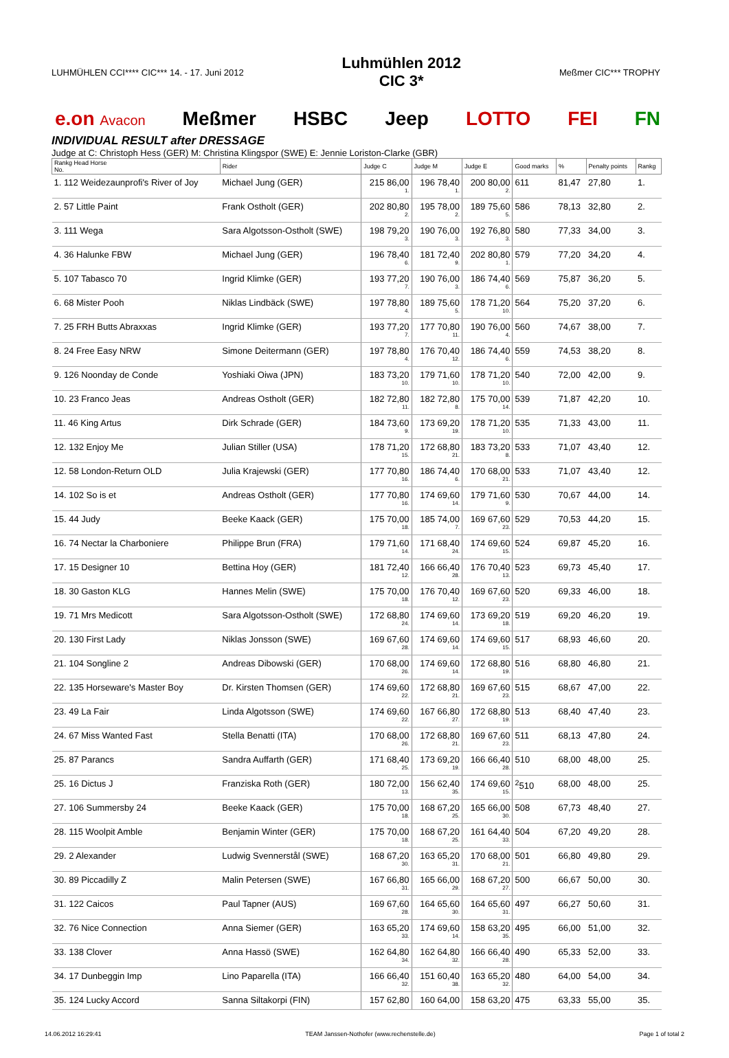LUHMÜHLEN CCI**** CIC*** 14. - 17. Juni 2012
Luhmühlen 2012
CIC 3*
Meßmer CIC*** TROPHY
e.on Avacon Meßmer HSBC Jeep LOTTO FEI FN
INDIVIDUAL RESULT after DRESSAGE
Judge at C: Christoph Hess (GER) M: Christina Klingspor (SWE) E: Jennie Loriston-Clarke (GBR)
| Rankg Head Horse No. | Rider | Judge C | Judge M | Judge E | Good marks | % | Penalty points | Rankg |
| --- | --- | --- | --- | --- | --- | --- | --- | --- |
| 1. 112 Weidezaunprofi's River of Joy | Michael Jung (GER) | 215 86,00 1. | 196 78,40 1. | 200 80,00 2. | 611 | 81,47 | 27,80 | 1. |
| 2. 57 Little Paint | Frank Ostholt (GER) | 202 80,80 2. | 195 78,00 2. | 189 75,60 5. | 586 | 78,13 | 32,80 | 2. |
| 3. 111 Wega | Sara Algotsson-Ostholt (SWE) | 198 79,20 3. | 190 76,00 3. | 192 76,80 3. | 580 | 77,33 | 34,00 | 3. |
| 4. 36 Halunke FBW | Michael Jung (GER) | 196 78,40 6. | 181 72,40 9. | 202 80,80 1. | 579 | 77,20 | 34,20 | 4. |
| 5. 107 Tabasco 70 | Ingrid Klimke (GER) | 193 77,20 7. | 190 76,00 3. | 186 74,40 6. | 569 | 75,87 | 36,20 | 5. |
| 6. 68 Mister Pooh | Niklas Lindbäck (SWE) | 197 78,80 4. | 189 75,60 5. | 178 71,20 10. | 564 | 75,20 | 37,20 | 6. |
| 7. 25 FRH Butts Abraxxas | Ingrid Klimke (GER) | 193 77,20 7. | 177 70,80 11. | 190 76,00 4. | 560 | 74,67 | 38,00 | 7. |
| 8. 24 Free Easy NRW | Simone Deitermann (GER) | 197 78,80 4. | 176 70,40 12. | 186 74,40 6. | 559 | 74,53 | 38,20 | 8. |
| 9. 126 Noonday de Conde | Yoshiaki Oiwa (JPN) | 183 73,20 10. | 179 71,60 10. | 178 71,20 10. | 540 | 72,00 | 42,00 | 9. |
| 10. 23 Franco Jeas | Andreas Ostholt (GER) | 182 72,80 11. | 182 72,80 8. | 175 70,00 14. | 539 | 71,87 | 42,20 | 10. |
| 11. 46 King Artus | Dirk Schrade (GER) | 184 73,60 9. | 173 69,20 19. | 178 71,20 10. | 535 | 71,33 | 43,00 | 11. |
| 12. 132 Enjoy Me | Julian Stiller (USA) | 178 71,20 15. | 172 68,80 21. | 183 73,20 8. | 533 | 71,07 | 43,40 | 12. |
| 12. 58 London-Return OLD | Julia Krajewski (GER) | 177 70,80 16. | 186 74,40 6. | 170 68,00 21. | 533 | 71,07 | 43,40 | 12. |
| 14. 102 So is et | Andreas Ostholt (GER) | 177 70,80 16. | 174 69,60 14. | 179 71,60 9. | 530 | 70,67 | 44,00 | 14. |
| 15. 44 Judy | Beeke Kaack (GER) | 175 70,00 18. | 185 74,00 7. | 169 67,60 23. | 529 | 70,53 | 44,20 | 15. |
| 16. 74 Nectar la Charboniere | Philippe Brun (FRA) | 179 71,60 14. | 171 68,40 24. | 174 69,60 15. | 524 | 69,87 | 45,20 | 16. |
| 17. 15 Designer 10 | Bettina Hoy (GER) | 181 72,40 12. | 166 66,40 28. | 176 70,40 13. | 523 | 69,73 | 45,40 | 17. |
| 18. 30 Gaston KLG | Hannes Melin (SWE) | 175 70,00 18. | 176 70,40 12. | 169 67,60 23. | 520 | 69,33 | 46,00 | 18. |
| 19. 71 Mrs Medicott | Sara Algotsson-Ostholt (SWE) | 172 68,80 24. | 174 69,60 14. | 173 69,20 18. | 519 | 69,20 | 46,20 | 19. |
| 20. 130 First Lady | Niklas Jonsson (SWE) | 169 67,60 28. | 174 69,60 14. | 174 69,60 15. | 517 | 68,93 | 46,60 | 20. |
| 21. 104 Songline 2 | Andreas Dibowski (GER) | 170 68,00 26. | 174 69,60 14. | 172 68,80 19. | 516 | 68,80 | 46,80 | 21. |
| 22. 135 Horseware's Master Boy | Dr. Kirsten Thomsen (GER) | 174 69,60 22. | 172 68,80 21. | 169 67,60 23. | 515 | 68,67 | 47,00 | 22. |
| 23. 49 La Fair | Linda Algotsson (SWE) | 174 69,60 22. | 167 66,80 27. | 172 68,80 19. | 513 | 68,40 | 47,40 | 23. |
| 24. 67 Miss Wanted Fast | Stella Benatti (ITA) | 170 68,00 26. | 172 68,80 21. | 169 67,60 23. | 511 | 68,13 | 47,80 | 24. |
| 25. 87 Parancs | Sandra Auffarth (GER) | 171 68,40 25. | 173 69,20 19. | 166 66,40 28. | 510 | 68,00 | 48,00 | 25. |
| 25. 16 Dictus J | Franziska Roth (GER) | 180 72,00 13. | 156 62,40 35. | 174 69,60 15. | <sup>2</sup> 510 | 68,00 | 48,00 | 25. |
| 27. 106 Summersby 24 | Beeke Kaack (GER) | 175 70,00 18. | 168 67,20 25. | 165 66,00 30. | 508 | 67,73 | 48,40 | 27. |
| 28. 115 Woolpit Amble | Benjamin Winter (GER) | 175 70,00 18. | 168 67,20 25. | 161 64,40 33. | 504 | 67,20 | 49,20 | 28. |
| 29. 2 Alexander | Ludwig Svennerstål (SWE) | 168 67,20 30. | 163 65,20 31. | 170 68,00 21. | 501 | 66,80 | 49,80 | 29. |
| 30. 89 Piccadilly Z | Malin Petersen (SWE) | 167 66,80 31. | 165 66,00 29. | 168 67,20 27. | 500 | 66,67 | 50,00 | 30. |
| 31. 122 Caicos | Paul Tapner (AUS) | 169 67,60 28. | 164 65,60 30. | 164 65,60 31. | 497 | 66,27 | 50,60 | 31. |
| 32. 76 Nice Connection | Anna Siemer (GER) | 163 65,20 33. | 174 69,60 14. | 158 63,20 35. | 495 | 66,00 | 51,00 | 32. |
| 33. 138 Clover | Anna Hassö (SWE) | 162 64,80 34. | 162 64,80 32. | 166 66,40 28. | 490 | 65,33 | 52,00 | 33. |
| 34. 17 Dunbeggin Imp | Lino Paparella (ITA) | 166 66,40 32. | 151 60,40 38. | 163 65,20 32. | 480 | 64,00 | 54,00 | 34. |
| 35. 124 Lucky Accord | Sanna Siltakorpi (FIN) | 157 62,80 | 160 64,00 | 158 63,20 | 475 | 63,33 | 55,00 | 35. |
14.06.2012 16:29:41 TEAM Janssen-Nothofer (www.rechenstelle.de) Page 1 of total 2